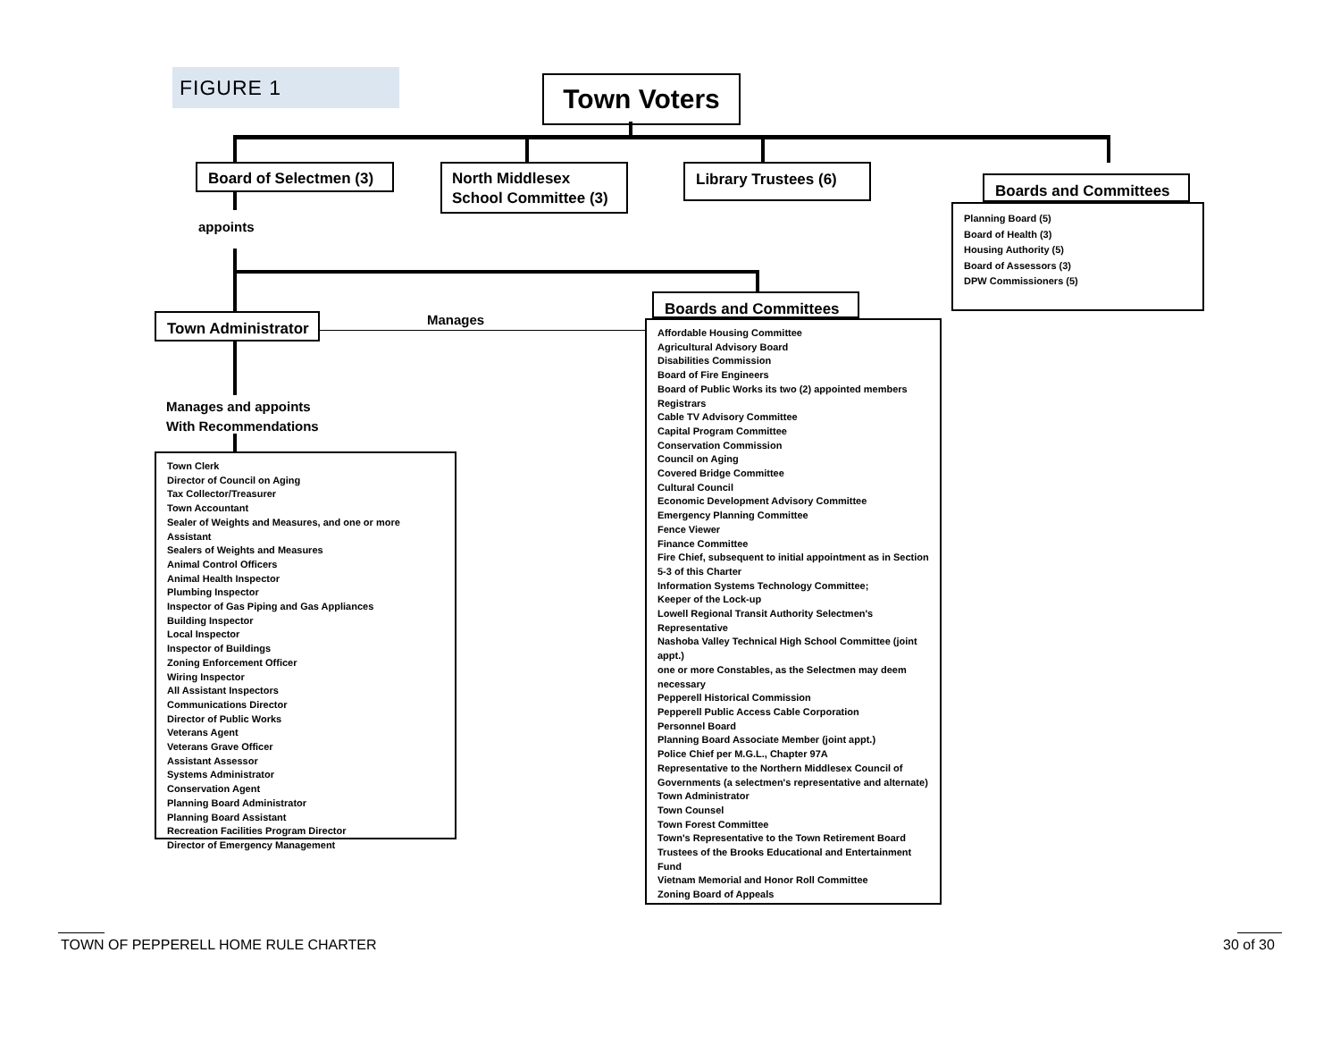FIGURE 1 Town Voters
Board of Selectmen (3)
North Middlesex School Committee (3)
Library Trustees (6)
Boards and Committees
Planning Board (5)
Board of Health (3)
Housing Authority (5)
Board of Assessors (3)
DPW Commissioners (5)
appoints
Town Administrator Manages
Manages and appoints
With Recommendations
Town Clerk
Director of Council on Aging
Tax Collector/Treasurer
Town Accountant
Sealer of Weights and Measures, and one or more Assistant
Sealers of Weights and Measures
Animal Control Officers
Animal Health Inspector
Plumbing Inspector
Inspector of Gas Piping and Gas Appliances
Building Inspector
Local Inspector
Inspector of Buildings
Zoning Enforcement Officer
Wiring Inspector
All Assistant Inspectors
Communications Director
Director of Public Works
Veterans Agent
Veterans Grave Officer
Assistant Assessor
Systems Administrator
Conservation Agent
Planning Board Administrator
Planning Board Assistant
Recreation Facilities Program Director
Director of Emergency Management
Boards and Committees
Affordable Housing Committee
Agricultural Advisory Board
Disabilities Commission
Board of Fire Engineers
Board of Public Works its two (2) appointed members
Registrars
Cable TV Advisory Committee
Capital Program Committee
Conservation Commission
Council on Aging
Covered Bridge Committee
Cultural Council
Economic Development Advisory Committee
Emergency Planning Committee
Fence Viewer
Finance Committee
Fire Chief, subsequent to initial appointment as in Section 5-3 of this Charter
Information Systems Technology Committee;
Keeper of the Lock-up
Lowell Regional Transit Authority Selectmen's Representative
Nashoba Valley Technical High School Committee (joint appt.)
one or more Constables, as the Selectmen may deem necessary
Pepperell Historical Commission
Pepperell Public Access Cable Corporation
Personnel Board
Planning Board Associate Member (joint appt.)
Police Chief per M.G.L., Chapter 97A
Representative to the Northern Middlesex Council of Governments (a selectmen's representative and alternate)
Town Administrator
Town Counsel
Town Forest Committee
Town's Representative to the Town Retirement Board
Trustees of the Brooks Educational and Entertainment Fund
Vietnam Memorial and Honor Roll Committee
Zoning Board of Appeals
TOWN OF PEPPERELL HOME RULE CHARTER
30 of 30